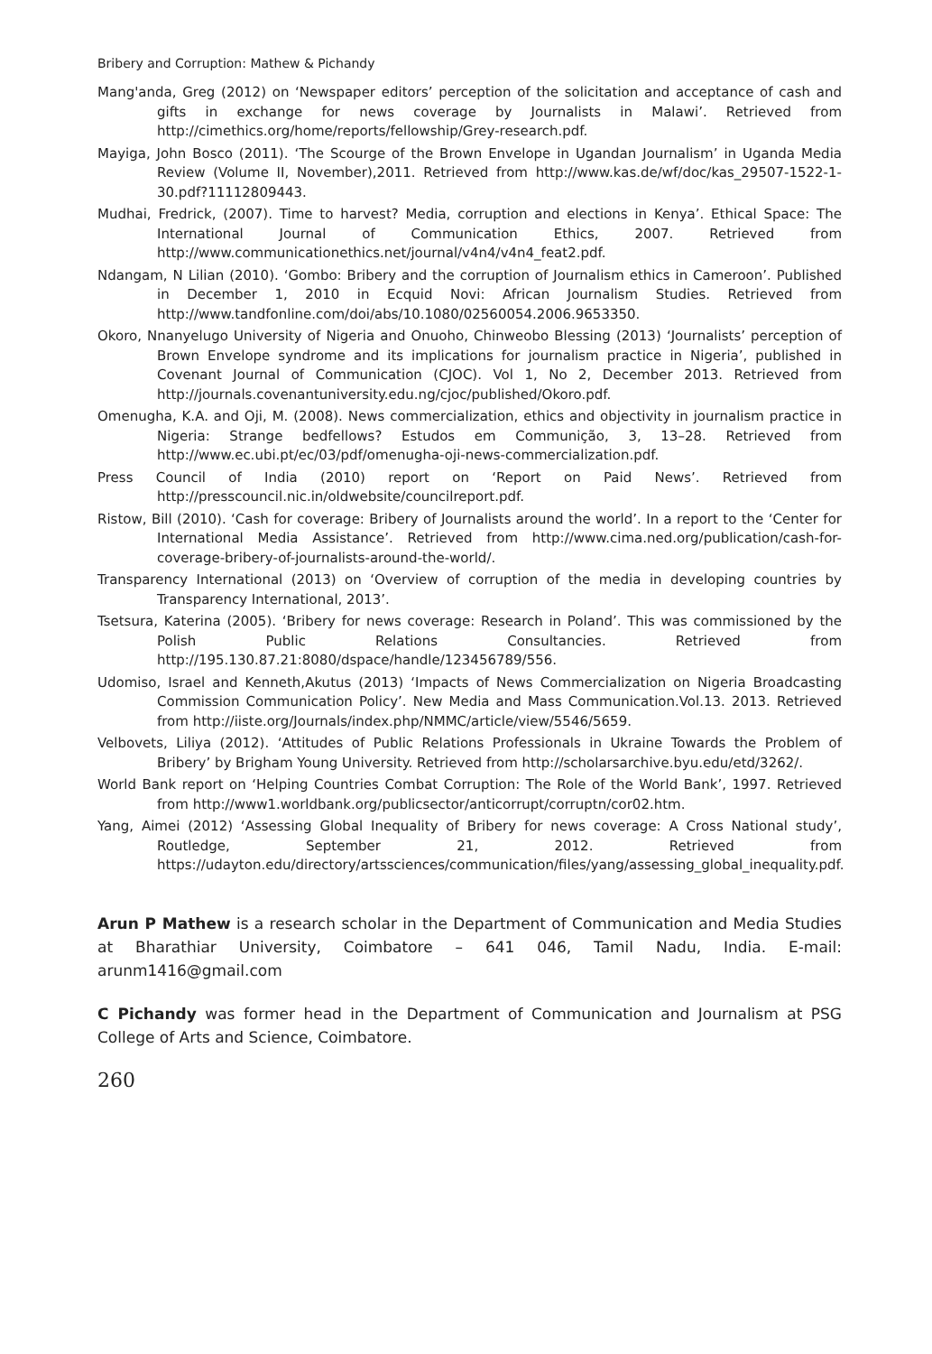Bribery and Corruption: Mathew & Pichandy
Mang'anda, Greg (2012) on ‘Newspaper editors’ perception of the solicitation and acceptance of cash and gifts in exchange for news coverage by Journalists in Malawi’. Retrieved from http://cimethics.org/home/reports/fellowship/Grey-research.pdf.
Mayiga, John Bosco (2011). ‘The Scourge of the Brown Envelope in Ugandan Journalism’ in Uganda Media Review (Volume II, November),2011. Retrieved from http://www.kas.de/wf/doc/kas_29507-1522-1-30.pdf?11112809443.
Mudhai, Fredrick, (2007). Time to harvest? Media, corruption and elections in Kenya’. Ethical Space: The International Journal of Communication Ethics, 2007. Retrieved from http://www.communicationethics.net/journal/v4n4/v4n4_feat2.pdf.
Ndangam, N Lilian (2010). ‘Gombo: Bribery and the corruption of Journalism ethics in Cameroon’. Published in December 1, 2010 in Ecquid Novi: African Journalism Studies. Retrieved from http://www.tandfonline.com/doi/abs/10.1080/02560054.2006.9653350.
Okoro, Nnanyelugo University of Nigeria and Onuoho, Chinweobo Blessing (2013) ‘Journalists’ perception of Brown Envelope syndrome and its implications for journalism practice in Nigeria’, published in Covenant Journal of Communication (CJOC). Vol 1, No 2, December 2013. Retrieved from http://journals.covenantuniversity.edu.ng/cjoc/published/Okoro.pdf.
Omenugha, K.A. and Oji, M. (2008). News commercialization, ethics and objectivity in journalism practice in Nigeria: Strange bedfellows? Estudos em Communição, 3, 13–28. Retrieved from http://www.ec.ubi.pt/ec/03/pdf/omenugha-oji-news-commercialization.pdf.
Press Council of India (2010) report on ‘Report on Paid News’. Retrieved from http://presscouncil.nic.in/oldwebsite/councilreport.pdf.
Ristow, Bill (2010). ‘Cash for coverage: Bribery of Journalists around the world’. In a report to the ‘Center for International Media Assistance’. Retrieved from http://www.cima.ned.org/publication/cash-for-coverage-bribery-of-journalists-around-the-world/.
Transparency International (2013) on ‘Overview of corruption of the media in developing countries by Transparency International, 2013’.
Tsetsura, Katerina (2005). ‘Bribery for news coverage: Research in Poland’. This was commissioned by the Polish Public Relations Consultancies. Retrieved from http://195.130.87.21:8080/dspace/handle/123456789/556.
Udomiso, Israel and Kenneth,Akutus (2013) ‘Impacts of News Commercialization on Nigeria Broadcasting Commission Communication Policy’. New Media and Mass Communication.Vol.13. 2013. Retrieved from http://iiste.org/Journals/index.php/NMMC/article/view/5546/5659.
Velbovets, Liliya (2012). ‘Attitudes of Public Relations Professionals in Ukraine Towards the Problem of Bribery’ by Brigham Young University. Retrieved from http://scholarsarchive.byu.edu/etd/3262/.
World Bank report on ‘Helping Countries Combat Corruption: The Role of the World Bank’, 1997. Retrieved from http://www1.worldbank.org/publicsector/anticorrupt/corruptn/cor02.htm.
Yang, Aimei (2012) ‘Assessing Global Inequality of Bribery for news coverage: A Cross National study’, Routledge, September 21, 2012. Retrieved from https://udayton.edu/directory/artssciences/communication/files/yang/assessing_global_inequality.pdf.
Arun P Mathew is a research scholar in the Department of Communication and Media Studies at Bharathiar University, Coimbatore – 641 046, Tamil Nadu, India. E-mail: arunm1416@gmail.com
C Pichandy was former head in the Department of Communication and Journalism at PSG College of Arts and Science, Coimbatore.
260